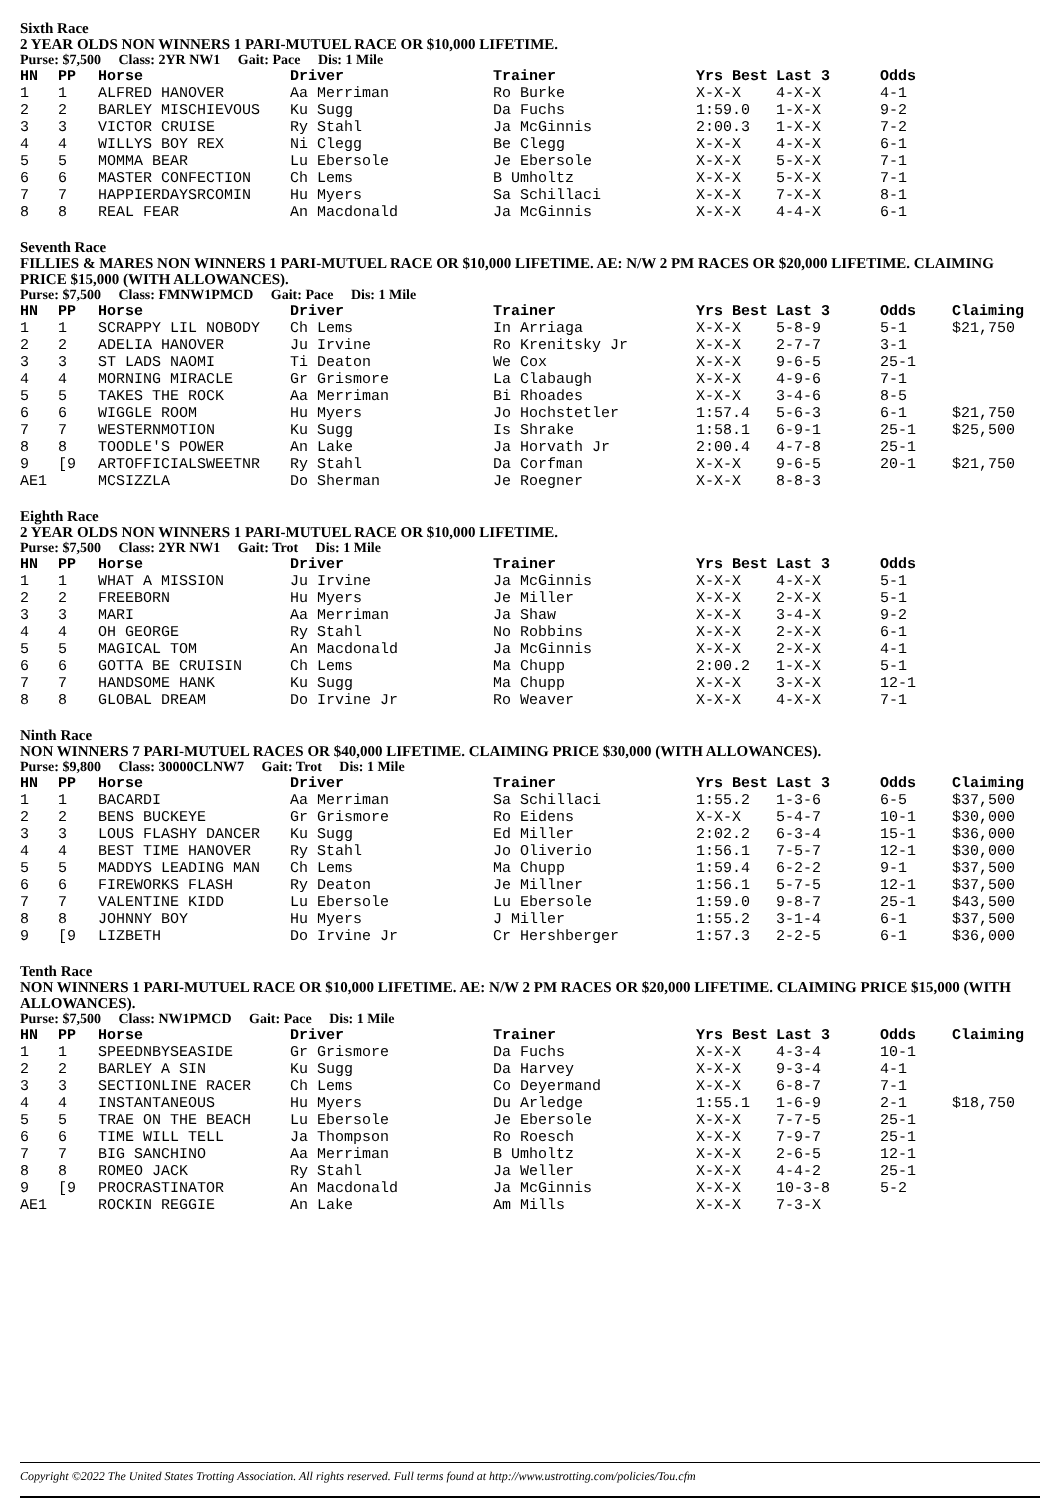Sixth Race
2 YEAR OLDS NON WINNERS 1 PARI-MUTUEL RACE OR $10,000 LIFETIME.
Purse: $7,500 Class: 2YR NW1 Gait: Pace Dis: 1 Mile
| HN | PP | Horse | Driver | Trainer | Yrs Best | Last 3 | Odds |
| --- | --- | --- | --- | --- | --- | --- | --- |
| 1 | 1 | ALFRED HANOVER | Aa Merriman | Ro Burke | X-X-X | 4-X-X | 4-1 |
| 2 | 2 | BARLEY MISCHIEVOUS | Ku Sugg | Da Fuchs | 1:59.0 | 1-X-X | 9-2 |
| 3 | 3 | VICTOR CRUISE | Ry Stahl | Ja McGinnis | 2:00.3 | 1-X-X | 7-2 |
| 4 | 4 | WILLYS BOY REX | Ni Clegg | Be Clegg | X-X-X | 4-X-X | 6-1 |
| 5 | 5 | MOMMA BEAR | Lu Ebersole | Je Ebersole | X-X-X | 5-X-X | 7-1 |
| 6 | 6 | MASTER CONFECTION | Ch Lems | B Umholtz | X-X-X | 5-X-X | 7-1 |
| 7 | 7 | HAPPIERDAYSRCOMIN | Hu Myers | Sa Schillaci | X-X-X | 7-X-X | 8-1 |
| 8 | 8 | REAL FEAR | An Macdonald | Ja McGinnis | X-X-X | 4-4-X | 6-1 |
Seventh Race
FILLIES & MARES NON WINNERS 1 PARI-MUTUEL RACE OR $10,000 LIFETIME. AE: N/W 2 PM RACES OR $20,000 LIFETIME. CLAIMING PRICE $15,000 (WITH ALLOWANCES).
Purse: $7,500 Class: FMNW1PMCD Gait: Pace Dis: 1 Mile
| HN | PP | Horse | Driver | Trainer | Yrs Best | Last 3 | Odds | Claiming |
| --- | --- | --- | --- | --- | --- | --- | --- | --- |
| 1 | 1 | SCRAPPY LIL NOBODY | Ch Lems | In Arriaga | X-X-X | 5-8-9 | 5-1 | $21,750 |
| 2 | 2 | ADELIA HANOVER | Ju Irvine | Ro Krenitsky Jr | X-X-X | 2-7-7 | 3-1 | |
| 3 | 3 | ST LADS NAOMI | Ti Deaton | We Cox | X-X-X | 9-6-5 | 25-1 | |
| 4 | 4 | MORNING MIRACLE | Gr Grismore | La Clabaugh | X-X-X | 4-9-6 | 7-1 | |
| 5 | 5 | TAKES THE ROCK | Aa Merriman | Bi Rhoades | X-X-X | 3-4-6 | 8-5 | |
| 6 | 6 | WIGGLE ROOM | Hu Myers | Jo Hochstetler | 1:57.4 | 5-6-3 | 6-1 | $21,750 |
| 7 | 7 | WESTERNMOTION | Ku Sugg | Is Shrake | 1:58.1 | 6-9-1 | 25-1 | $25,500 |
| 8 | 8 | TOODLE'S POWER | An Lake | Ja Horvath Jr | 2:00.4 | 4-7-8 | 25-1 | |
| 9 | [9 | ARTOFFICIALSWEETNR | Ry Stahl | Da Corfman | X-X-X | 9-6-5 | 20-1 | $21,750 |
| AE1 | | MCSIZZLA | Do Sherman | Je Roegner | X-X-X | 8-8-3 | | |
Eighth Race
2 YEAR OLDS NON WINNERS 1 PARI-MUTUEL RACE OR $10,000 LIFETIME.
Purse: $7,500 Class: 2YR NW1 Gait: Trot Dis: 1 Mile
| HN | PP | Horse | Driver | Trainer | Yrs Best | Last 3 | Odds |
| --- | --- | --- | --- | --- | --- | --- | --- |
| 1 | 1 | WHAT A MISSION | Ju Irvine | Ja McGinnis | X-X-X | 4-X-X | 5-1 |
| 2 | 2 | FREEBORN | Hu Myers | Je Miller | X-X-X | 2-X-X | 5-1 |
| 3 | 3 | MARI | Aa Merriman | Ja Shaw | X-X-X | 3-4-X | 9-2 |
| 4 | 4 | OH GEORGE | Ry Stahl | No Robbins | X-X-X | 2-X-X | 6-1 |
| 5 | 5 | MAGICAL TOM | An Macdonald | Ja McGinnis | X-X-X | 2-X-X | 4-1 |
| 6 | 6 | GOTTA BE CRUISIN | Ch Lems | Ma Chupp | 2:00.2 | 1-X-X | 5-1 |
| 7 | 7 | HANDSOME HANK | Ku Sugg | Ma Chupp | X-X-X | 3-X-X | 12-1 |
| 8 | 8 | GLOBAL DREAM | Do Irvine Jr | Ro Weaver | X-X-X | 4-X-X | 7-1 |
Ninth Race
NON WINNERS 7 PARI-MUTUEL RACES OR $40,000 LIFETIME. CLAIMING PRICE $30,000 (WITH ALLOWANCES).
Purse: $9,800 Class: 30000CLNW7 Gait: Trot Dis: 1 Mile
| HN | PP | Horse | Driver | Trainer | Yrs Best | Last 3 | Odds | Claiming |
| --- | --- | --- | --- | --- | --- | --- | --- | --- |
| 1 | 1 | BACARDI | Aa Merriman | Sa Schillaci | 1:55.2 | 1-3-6 | 6-5 | $37,500 |
| 2 | 2 | BENS BUCKEYE | Gr Grismore | Ro Eidens | X-X-X | 5-4-7 | 10-1 | $30,000 |
| 3 | 3 | LOUS FLASHY DANCER | Ku Sugg | Ed Miller | 2:02.2 | 6-3-4 | 15-1 | $36,000 |
| 4 | 4 | BEST TIME HANOVER | Ry Stahl | Jo Oliverio | 1:56.1 | 7-5-7 | 12-1 | $30,000 |
| 5 | 5 | MADDYS LEADING MAN | Ch Lems | Ma Chupp | 1:59.4 | 6-2-2 | 9-1 | $37,500 |
| 6 | 6 | FIREWORKS FLASH | Ry Deaton | Je Millner | 1:56.1 | 5-7-5 | 12-1 | $37,500 |
| 7 | 7 | VALENTINE KIDD | Lu Ebersole | Lu Ebersole | 1:59.0 | 9-8-7 | 25-1 | $43,500 |
| 8 | 8 | JOHNNY BOY | Hu Myers | J Miller | 1:55.2 | 3-1-4 | 6-1 | $37,500 |
| 9 | [9 | LIZBETH | Do Irvine Jr | Cr Hershberger | 1:57.3 | 2-2-5 | 6-1 | $36,000 |
Tenth Race
NON WINNERS 1 PARI-MUTUEL RACE OR $10,000 LIFETIME. AE: N/W 2 PM RACES OR $20,000 LIFETIME. CLAIMING PRICE $15,000 (WITH ALLOWANCES).
Purse: $7,500 Class: NW1PMCD Gait: Pace Dis: 1 Mile
| HN | PP | Horse | Driver | Trainer | Yrs Best | Last 3 | Odds | Claiming |
| --- | --- | --- | --- | --- | --- | --- | --- | --- |
| 1 | 1 | SPEEDNBYSEASIDE | Gr Grismore | Da Fuchs | X-X-X | 4-3-4 | 10-1 | |
| 2 | 2 | BARLEY A SIN | Ku Sugg | Da Harvey | X-X-X | 9-3-4 | 4-1 | |
| 3 | 3 | SECTIONLINE RACER | Ch Lems | Co Deyermand | X-X-X | 6-8-7 | 7-1 | |
| 4 | 4 | INSTANTANEOUS | Hu Myers | Du Arledge | 1:55.1 | 1-6-9 | 2-1 | $18,750 |
| 5 | 5 | TRAE ON THE BEACH | Lu Ebersole | Je Ebersole | X-X-X | 7-7-5 | 25-1 | |
| 6 | 6 | TIME WILL TELL | Ja Thompson | Ro Roesch | X-X-X | 7-9-7 | 25-1 | |
| 7 | 7 | BIG SANCHINO | Aa Merriman | B Umholtz | X-X-X | 2-6-5 | 12-1 | |
| 8 | 8 | ROMEO JACK | Ry Stahl | Ja Weller | X-X-X | 4-4-2 | 25-1 | |
| 9 | [9 | PROCRASTINATOR | An Macdonald | Ja McGinnis | X-X-X | 10-3-8 | 5-2 | |
| AE1 | | ROCKIN REGGIE | An Lake | Am Mills | X-X-X | 7-3-X | | |
Copyright ©2022 The United States Trotting Association. All rights reserved. Full terms found at http://www.ustrotting.com/policies/Tou.cfm